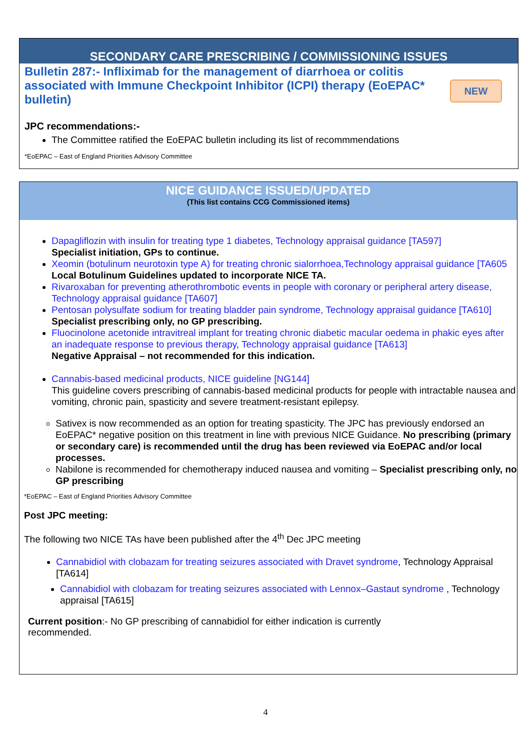SECONDARY CARE PRESCRIBING / COMMISSIONING ISSUES
Bulletin 287:- Infliximab for the management of diarrhoea or colitis associated with Immune Checkpoint Inhibitor (ICPI) therapy (EoEPAC* bulletin)
NEW
JPC recommendations:-
The Committee ratified the EoEPAC bulletin including its list of recommmendations
*EoEPAC – East of England Priorities Advisory Committee
NICE GUIDANCE ISSUED/UPDATED
(This list contains CCG Commissioned items)
Dapagliflozin with insulin for treating type 1 diabetes, Technology appraisal guidance [TA597]
Specialist initiation, GPs to continue.
Xeomin (botulinum neurotoxin type A) for treating chronic sialorrhoea,Technology appraisal guidance [TA605
Local Botulinum Guidelines updated to incorporate NICE TA.
Rivaroxaban for preventing atherothrombotic events in people with coronary or peripheral artery disease, Technology appraisal guidance [TA607]
Pentosan polysulfate sodium for treating bladder pain syndrome, Technology appraisal guidance [TA610]
Specialist prescribing only, no GP prescribing.
Fluocinolone acetonide intravitreal implant for treating chronic diabetic macular oedema in phakic eyes after an inadequate response to previous therapy, Technology appraisal guidance [TA613]
Negative Appraisal – not recommended for this indication.
Cannabis-based medicinal products, NICE guideline [NG144]
This guideline covers prescribing of cannabis-based medicinal products for people with intractable nausea and vomiting, chronic pain, spasticity and severe treatment-resistant epilepsy.
Sativex is now recommended as an option for treating spasticity. The JPC has previously endorsed an EoEPAC* negative position on this treatment in line with previous NICE Guidance. No prescribing (primary or secondary care) is recommended until the drug has been reviewed via EoEPAC and/or local processes.
Nabilone is recommended for chemotherapy induced nausea and vomiting – Specialist prescribing only, no GP prescribing
*EoEPAC – East of England Priorities Advisory Committee
Post JPC meeting:
The following two NICE TAs have been published after the 4<sup>th</sup> Dec JPC meeting
Cannabidiol with clobazam for treating seizures associated with Dravet syndrome, Technology Appraisal [TA614]
Cannabidiol with clobazam for treating seizures associated with Lennox–Gastaut syndrome , Technology appraisal [TA615]
Current position:- No GP prescribing of cannabidiol for either indication is currently recommended.
4